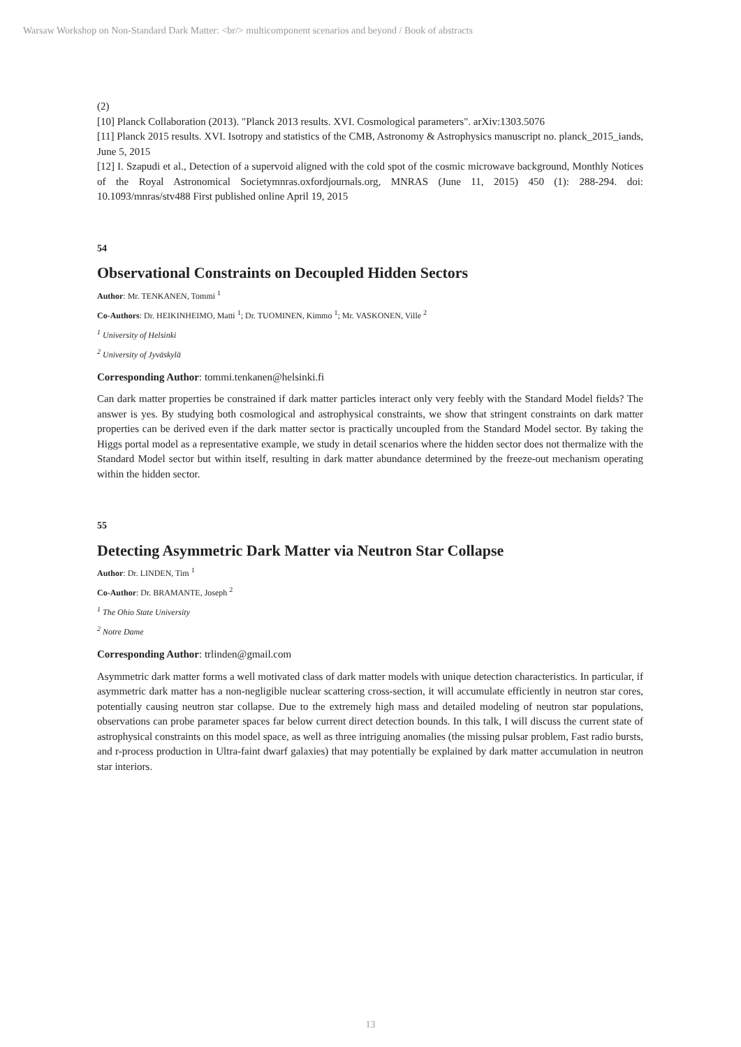Warsaw Workshop on Non-Standard Dark Matter: <br/> multicomponent scenarios and beyond / Book of abstracts
(2)
[10] Planck Collaboration (2013). "Planck 2013 results. XVI. Cosmological parameters". arXiv:1303.5076
[11] Planck 2015 results. XVI. Isotropy and statistics of the CMB, Astronomy & Astrophysics manuscript no. planck_2015_iands, June 5, 2015
[12] I. Szapudi et al., Detection of a supervoid aligned with the cold spot of the cosmic microwave background, Monthly Notices of the Royal Astronomical Societymnras.oxfordjournals.org, MNRAS (June 11, 2015) 450 (1): 288-294. doi: 10.1093/mnras/stv488 First published online April 19, 2015
54
Observational Constraints on Decoupled Hidden Sectors
Author: Mr. TENKANEN, Tommi <sup>1</sup>
Co-Authors: Dr. HEIKINHEIMO, Matti <sup>1</sup>; Dr. TUOMINEN, Kimmo <sup>1</sup>; Mr. VASKONEN, Ville <sup>2</sup>
<sup>1</sup> University of Helsinki
<sup>2</sup> University of Jyväskylä
Corresponding Author: tommi.tenkanen@helsinki.fi
Can dark matter properties be constrained if dark matter particles interact only very feebly with the Standard Model fields? The answer is yes. By studying both cosmological and astrophysical constraints, we show that stringent constraints on dark matter properties can be derived even if the dark matter sector is practically uncoupled from the Standard Model sector. By taking the Higgs portal model as a representative example, we study in detail scenarios where the hidden sector does not thermalize with the Standard Model sector but within itself, resulting in dark matter abundance determined by the freeze-out mechanism operating within the hidden sector.
55
Detecting Asymmetric Dark Matter via Neutron Star Collapse
Author: Dr. LINDEN, Tim <sup>1</sup>
Co-Author: Dr. BRAMANTE, Joseph <sup>2</sup>
<sup>1</sup> The Ohio State University
<sup>2</sup> Notre Dame
Corresponding Author: trlinden@gmail.com
Asymmetric dark matter forms a well motivated class of dark matter models with unique detection characteristics. In particular, if asymmetric dark matter has a non-negligible nuclear scattering cross-section, it will accumulate efficiently in neutron star cores, potentially causing neutron star collapse. Due to the extremely high mass and detailed modeling of neutron star populations, observations can probe parameter spaces far below current direct detection bounds. In this talk, I will discuss the current state of astrophysical constraints on this model space, as well as three intriguing anomalies (the missing pulsar problem, Fast radio bursts, and r-process production in Ultra-faint dwarf galaxies) that may potentially be explained by dark matter accumulation in neutron star interiors.
13